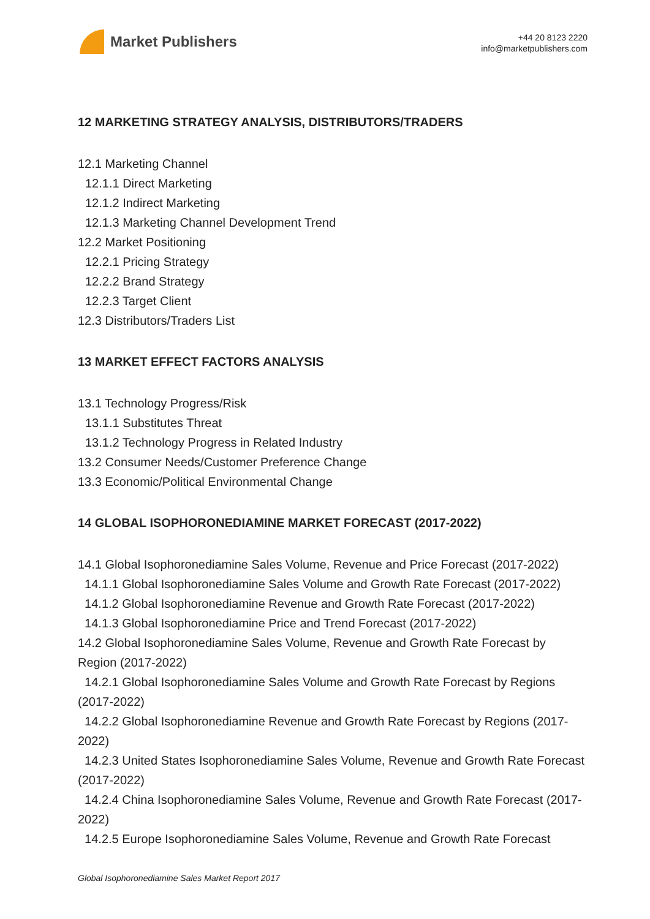Market Publishers
+44 20 8123 2220
info@marketpublishers.com
12 MARKETING STRATEGY ANALYSIS, DISTRIBUTORS/TRADERS
12.1 Marketing Channel
12.1.1 Direct Marketing
12.1.2 Indirect Marketing
12.1.3 Marketing Channel Development Trend
12.2 Market Positioning
12.2.1 Pricing Strategy
12.2.2 Brand Strategy
12.2.3 Target Client
12.3 Distributors/Traders List
13 MARKET EFFECT FACTORS ANALYSIS
13.1 Technology Progress/Risk
13.1.1 Substitutes Threat
13.1.2 Technology Progress in Related Industry
13.2 Consumer Needs/Customer Preference Change
13.3 Economic/Political Environmental Change
14 GLOBAL ISOPHORONEDIAMINE MARKET FORECAST (2017-2022)
14.1 Global Isophoronediamine Sales Volume, Revenue and Price Forecast (2017-2022)
14.1.1 Global Isophoronediamine Sales Volume and Growth Rate Forecast (2017-2022)
14.1.2 Global Isophoronediamine Revenue and Growth Rate Forecast (2017-2022)
14.1.3 Global Isophoronediamine Price and Trend Forecast (2017-2022)
14.2 Global Isophoronediamine Sales Volume, Revenue and Growth Rate Forecast by Region (2017-2022)
14.2.1 Global Isophoronediamine Sales Volume and Growth Rate Forecast by Regions (2017-2022)
14.2.2 Global Isophoronediamine Revenue and Growth Rate Forecast by Regions (2017-2022)
14.2.3 United States Isophoronediamine Sales Volume, Revenue and Growth Rate Forecast (2017-2022)
14.2.4 China Isophoronediamine Sales Volume, Revenue and Growth Rate Forecast (2017-2022)
14.2.5 Europe Isophoronediamine Sales Volume, Revenue and Growth Rate Forecast
Global Isophoronediamine Sales Market Report 2017